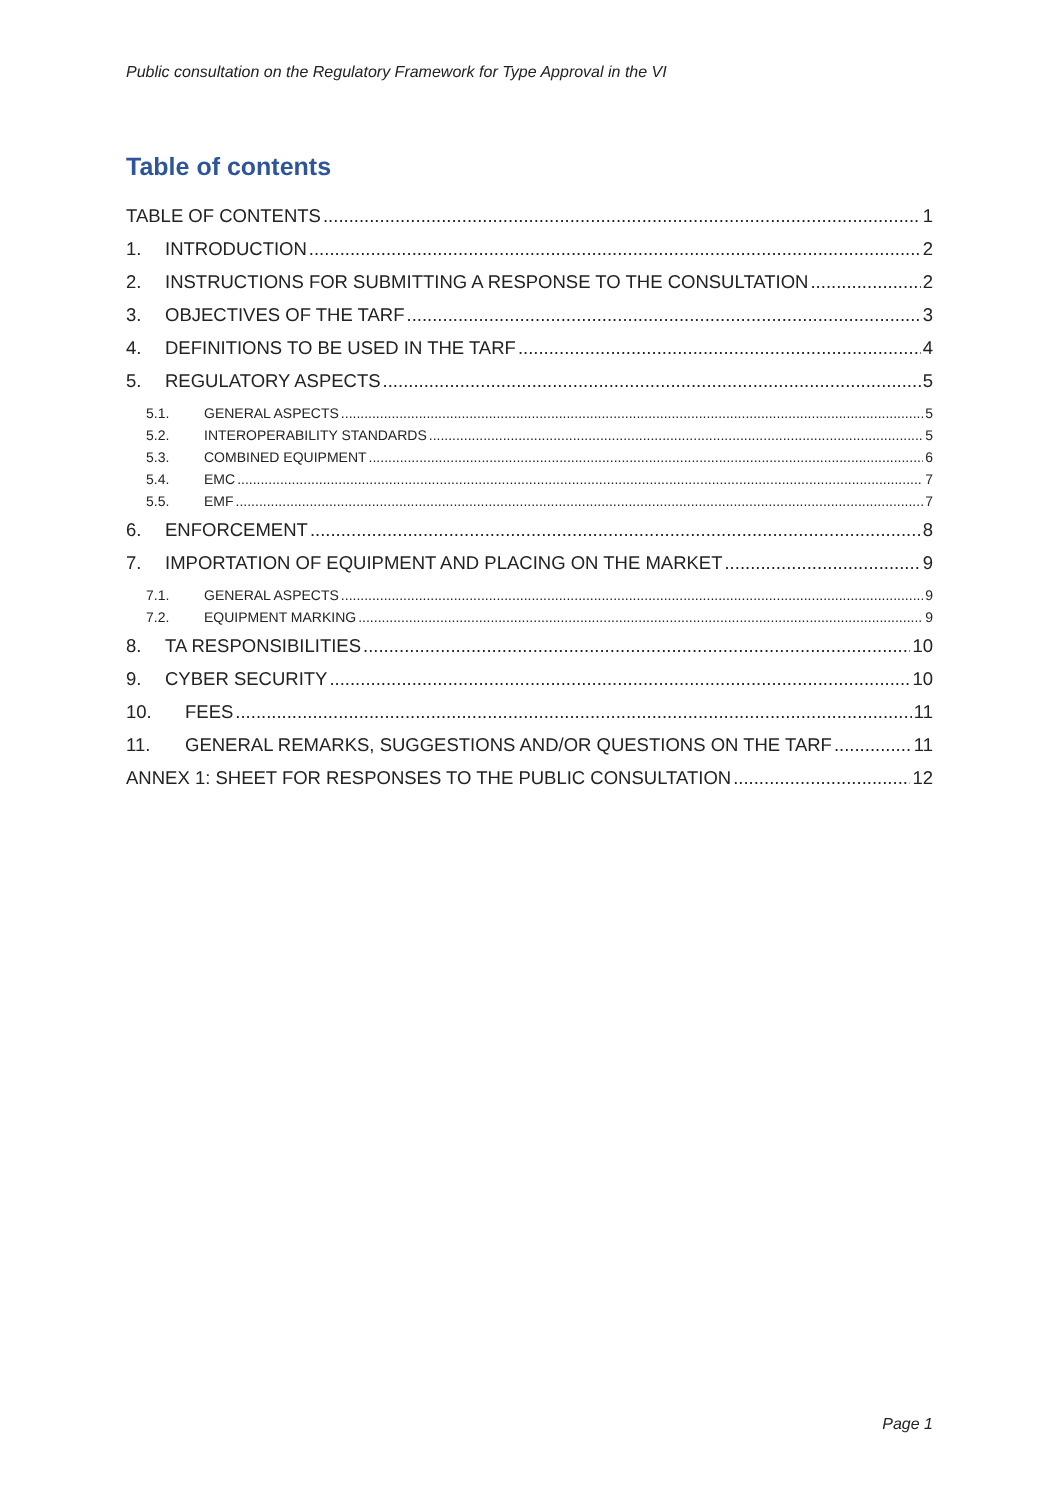Public consultation on the Regulatory Framework for Type Approval in the VI
Table of contents
TABLE OF CONTENTS 1
1. INTRODUCTION 2
2. INSTRUCTIONS FOR SUBMITTING A RESPONSE TO THE CONSULTATION 2
3. OBJECTIVES OF THE TARF 3
4. DEFINITIONS TO BE USED IN THE TARF 4
5. REGULATORY ASPECTS 5
5.1. GENERAL ASPECTS 5
5.2. INTEROPERABILITY STANDARDS 5
5.3. COMBINED EQUIPMENT 6
5.4. EMC 7
5.5. EMF 7
6. ENFORCEMENT 8
7. IMPORTATION OF EQUIPMENT AND PLACING ON THE MARKET 9
7.1. GENERAL ASPECTS 9
7.2. EQUIPMENT MARKING 9
8. TA RESPONSIBILITIES 10
9. CYBER SECURITY 10
10. FEES 11
11. GENERAL REMARKS, SUGGESTIONS AND/OR QUESTIONS ON THE TARF 11
ANNEX 1: SHEET FOR RESPONSES TO THE PUBLIC CONSULTATION 12
Page 1